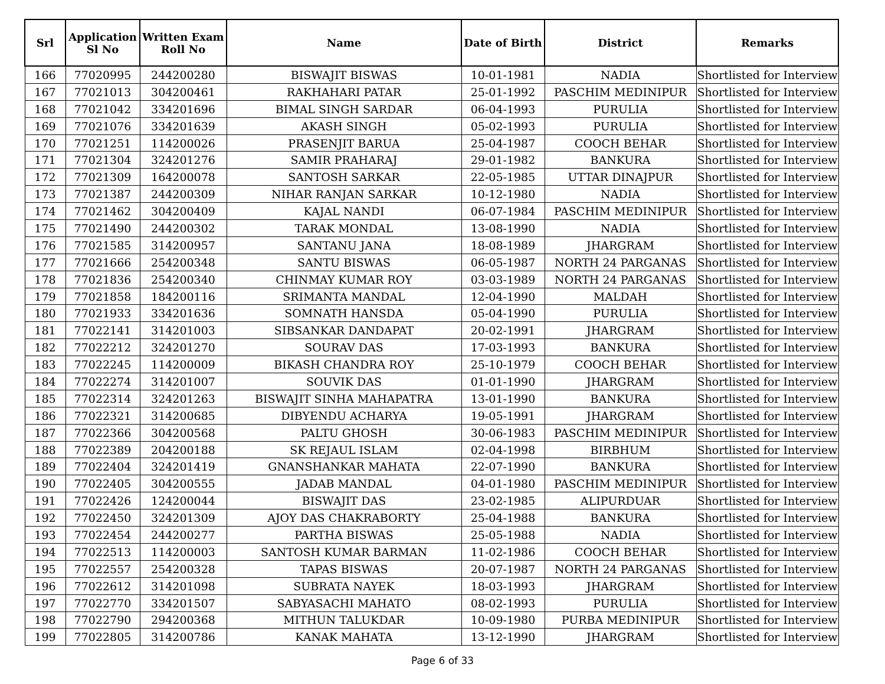| Srl | Application Sl No | Written Exam Roll No | Name | Date of Birth | District | Remarks |
| --- | --- | --- | --- | --- | --- | --- |
| 166 | 77020995 | 244200280 | BISWAJIT BISWAS | 10-01-1981 | NADIA | Shortlisted for Interview |
| 167 | 77021013 | 304200461 | RAKHAHARI PATAR | 25-01-1992 | PASCHIM MEDINIPUR | Shortlisted for Interview |
| 168 | 77021042 | 334201696 | BIMAL SINGH SARDAR | 06-04-1993 | PURULIA | Shortlisted for Interview |
| 169 | 77021076 | 334201639 | AKASH SINGH | 05-02-1993 | PURULIA | Shortlisted for Interview |
| 170 | 77021251 | 114200026 | PRASENJIT BARUA | 25-04-1987 | COOCH BEHAR | Shortlisted for Interview |
| 171 | 77021304 | 324201276 | SAMIR PRAHARAJ | 29-01-1982 | BANKURA | Shortlisted for Interview |
| 172 | 77021309 | 164200078 | SANTOSH SARKAR | 22-05-1985 | UTTAR DINAJPUR | Shortlisted for Interview |
| 173 | 77021387 | 244200309 | NIHAR RANJAN SARKAR | 10-12-1980 | NADIA | Shortlisted for Interview |
| 174 | 77021462 | 304200409 | KAJAL NANDI | 06-07-1984 | PASCHIM MEDINIPUR | Shortlisted for Interview |
| 175 | 77021490 | 244200302 | TARAK MONDAL | 13-08-1990 | NADIA | Shortlisted for Interview |
| 176 | 77021585 | 314200957 | SANTANU JANA | 18-08-1989 | JHARGRAM | Shortlisted for Interview |
| 177 | 77021666 | 254200348 | SANTU BISWAS | 06-05-1987 | NORTH 24 PARGANAS | Shortlisted for Interview |
| 178 | 77021836 | 254200340 | CHINMAY KUMAR ROY | 03-03-1989 | NORTH 24 PARGANAS | Shortlisted for Interview |
| 179 | 77021858 | 184200116 | SRIMANTA MANDAL | 12-04-1990 | MALDAH | Shortlisted for Interview |
| 180 | 77021933 | 334201636 | SOMNATH HANSDA | 05-04-1990 | PURULIA | Shortlisted for Interview |
| 181 | 77022141 | 314201003 | SIBSANKAR DANDAPAT | 20-02-1991 | JHARGRAM | Shortlisted for Interview |
| 182 | 77022212 | 324201270 | SOURAV DAS | 17-03-1993 | BANKURA | Shortlisted for Interview |
| 183 | 77022245 | 114200009 | BIKASH CHANDRA ROY | 25-10-1979 | COOCH BEHAR | Shortlisted for Interview |
| 184 | 77022274 | 314201007 | SOUVIK DAS | 01-01-1990 | JHARGRAM | Shortlisted for Interview |
| 185 | 77022314 | 324201263 | BISWAJIT SINHA MAHAPATRA | 13-01-1990 | BANKURA | Shortlisted for Interview |
| 186 | 77022321 | 314200685 | DIBYENDU ACHARYA | 19-05-1991 | JHARGRAM | Shortlisted for Interview |
| 187 | 77022366 | 304200568 | PALTU GHOSH | 30-06-1983 | PASCHIM MEDINIPUR | Shortlisted for Interview |
| 188 | 77022389 | 204200188 | SK REJAUL ISLAM | 02-04-1998 | BIRBHUM | Shortlisted for Interview |
| 189 | 77022404 | 324201419 | GNANSHANKAR MAHATA | 22-07-1990 | BANKURA | Shortlisted for Interview |
| 190 | 77022405 | 304200555 | JADAB MANDAL | 04-01-1980 | PASCHIM MEDINIPUR | Shortlisted for Interview |
| 191 | 77022426 | 124200044 | BISWAJIT DAS | 23-02-1985 | ALIPURDUAR | Shortlisted for Interview |
| 192 | 77022450 | 324201309 | AJOY DAS CHAKRABORTY | 25-04-1988 | BANKURA | Shortlisted for Interview |
| 193 | 77022454 | 244200277 | PARTHA BISWAS | 25-05-1988 | NADIA | Shortlisted for Interview |
| 194 | 77022513 | 114200003 | SANTOSH KUMAR BARMAN | 11-02-1986 | COOCH BEHAR | Shortlisted for Interview |
| 195 | 77022557 | 254200328 | TAPAS BISWAS | 20-07-1987 | NORTH 24 PARGANAS | Shortlisted for Interview |
| 196 | 77022612 | 314201098 | SUBRATA NAYEK | 18-03-1993 | JHARGRAM | Shortlisted for Interview |
| 197 | 77022770 | 334201507 | SABYASACHI MAHATO | 08-02-1993 | PURULIA | Shortlisted for Interview |
| 198 | 77022790 | 294200368 | MITHUN TALUKDAR | 10-09-1980 | PURBA MEDINIPUR | Shortlisted for Interview |
| 199 | 77022805 | 314200786 | KANAK MAHATA | 13-12-1990 | JHARGRAM | Shortlisted for Interview |
Page 6 of 33